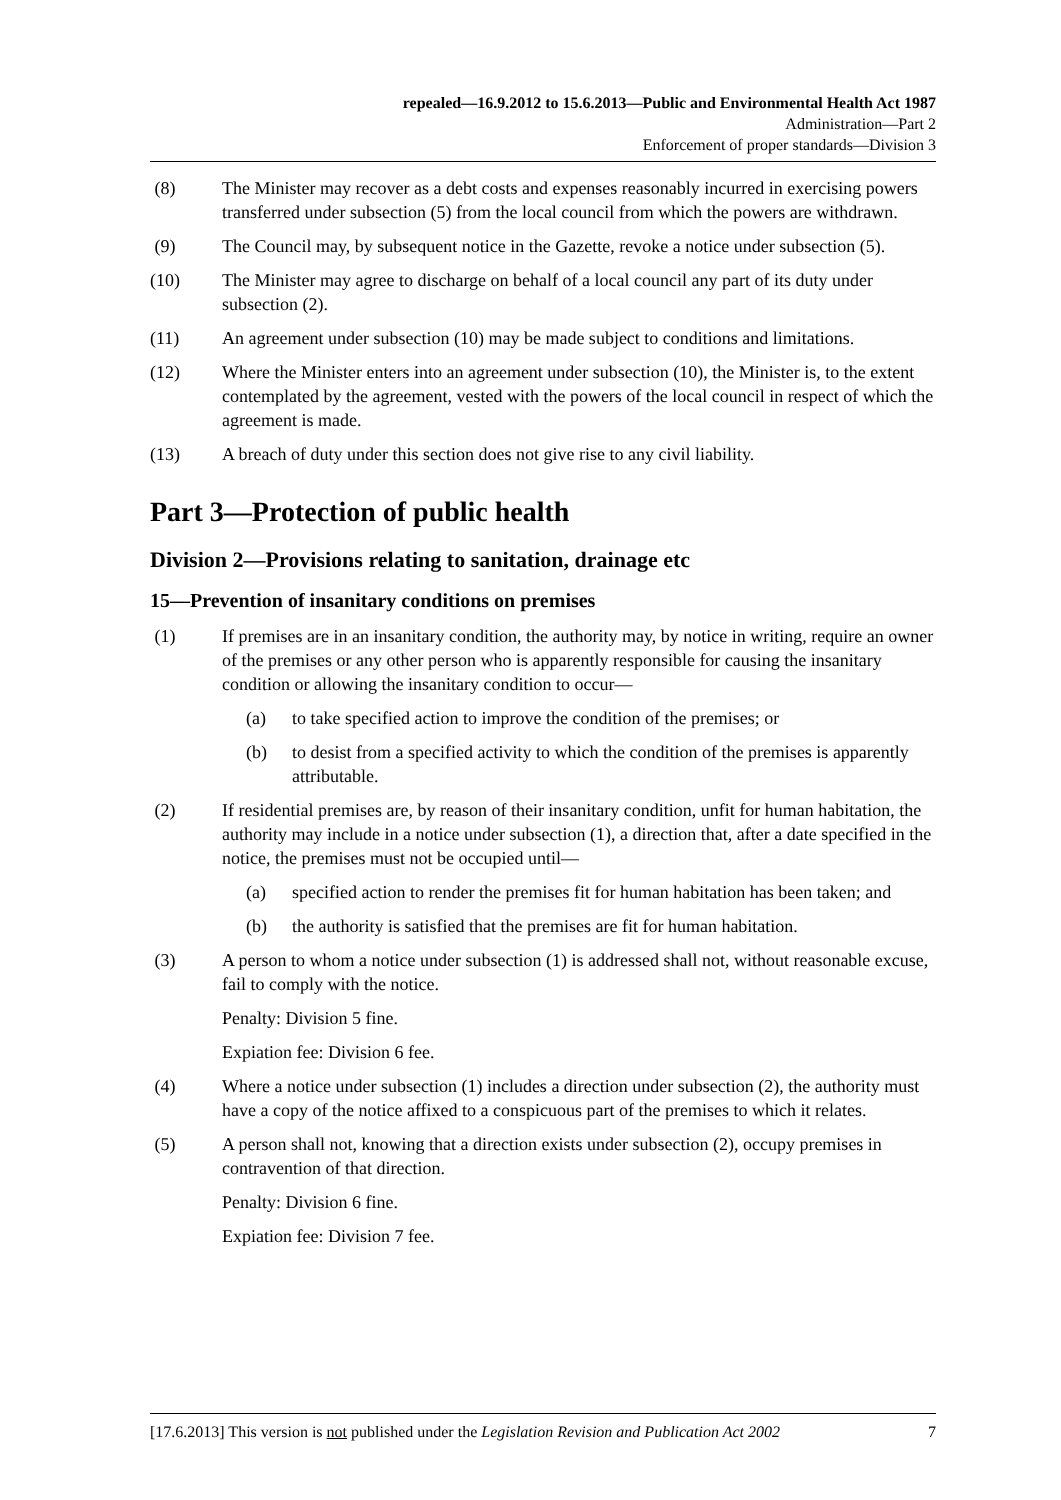repealed—16.9.2012 to 15.6.2013—Public and Environmental Health Act 1987
Administration—Part 2
Enforcement of proper standards—Division 3
(8) The Minister may recover as a debt costs and expenses reasonably incurred in exercising powers transferred under subsection (5) from the local council from which the powers are withdrawn.
(9) The Council may, by subsequent notice in the Gazette, revoke a notice under subsection (5).
(10) The Minister may agree to discharge on behalf of a local council any part of its duty under subsection (2).
(11) An agreement under subsection (10) may be made subject to conditions and limitations.
(12) Where the Minister enters into an agreement under subsection (10), the Minister is, to the extent contemplated by the agreement, vested with the powers of the local council in respect of which the agreement is made.
(13) A breach of duty under this section does not give rise to any civil liability.
Part 3—Protection of public health
Division 2—Provisions relating to sanitation, drainage etc
15—Prevention of insanitary conditions on premises
(1) If premises are in an insanitary condition, the authority may, by notice in writing, require an owner of the premises or any other person who is apparently responsible for causing the insanitary condition or allowing the insanitary condition to occur—
(a) to take specified action to improve the condition of the premises; or
(b) to desist from a specified activity to which the condition of the premises is apparently attributable.
(2) If residential premises are, by reason of their insanitary condition, unfit for human habitation, the authority may include in a notice under subsection (1), a direction that, after a date specified in the notice, the premises must not be occupied until—
(a) specified action to render the premises fit for human habitation has been taken; and
(b) the authority is satisfied that the premises are fit for human habitation.
(3) A person to whom a notice under subsection (1) is addressed shall not, without reasonable excuse, fail to comply with the notice.
Penalty: Division 5 fine.
Expiation fee: Division 6 fee.
(4) Where a notice under subsection (1) includes a direction under subsection (2), the authority must have a copy of the notice affixed to a conspicuous part of the premises to which it relates.
(5) A person shall not, knowing that a direction exists under subsection (2), occupy premises in contravention of that direction.
Penalty: Division 6 fine.
Expiation fee: Division 7 fee.
[17.6.2013] This version is not published under the Legislation Revision and Publication Act 2002 7